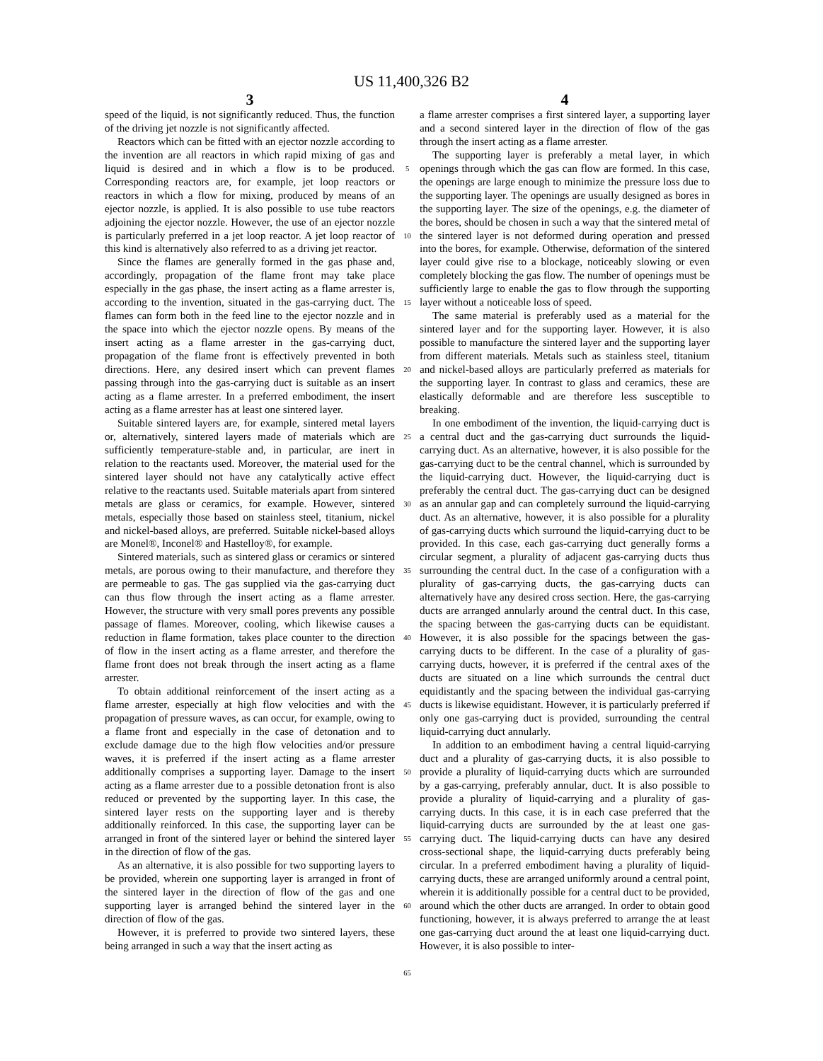US 11,400,326 B2
3
speed of the liquid, is not significantly reduced. Thus, the function of the driving jet nozzle is not significantly affected.
Reactors which can be fitted with an ejector nozzle according to the invention are all reactors in which rapid mixing of gas and liquid is desired and in which a flow is to be produced. Corresponding reactors are, for example, jet loop reactors or reactors in which a flow for mixing, produced by means of an ejector nozzle, is applied. It is also possible to use tube reactors adjoining the ejector nozzle. However, the use of an ejector nozzle is particularly preferred in a jet loop reactor. A jet loop reactor of this kind is alternatively also referred to as a driving jet reactor.
Since the flames are generally formed in the gas phase and, accordingly, propagation of the flame front may take place especially in the gas phase, the insert acting as a flame arrester is, according to the invention, situated in the gas-carrying duct. The flames can form both in the feed line to the ejector nozzle and in the space into which the ejector nozzle opens. By means of the insert acting as a flame arrester in the gas-carrying duct, propagation of the flame front is effectively prevented in both directions. Here, any desired insert which can prevent flames passing through into the gas-carrying duct is suitable as an insert acting as a flame arrester. In a preferred embodiment, the insert acting as a flame arrester has at least one sintered layer.
Suitable sintered layers are, for example, sintered metal layers or, alternatively, sintered layers made of materials which are sufficiently temperature-stable and, in particular, are inert in relation to the reactants used. Moreover, the material used for the sintered layer should not have any catalytically active effect relative to the reactants used. Suitable materials apart from sintered metals are glass or ceramics, for example. However, sintered metals, especially those based on stainless steel, titanium, nickel and nickel-based alloys, are preferred. Suitable nickel-based alloys are Monel®, Inconel® and Hastelloy®, for example.
Sintered materials, such as sintered glass or ceramics or sintered metals, are porous owing to their manufacture, and therefore they are permeable to gas. The gas supplied via the gas-carrying duct can thus flow through the insert acting as a flame arrester. However, the structure with very small pores prevents any possible passage of flames. Moreover, cooling, which likewise causes a reduction in flame formation, takes place counter to the direction of flow in the insert acting as a flame arrester, and therefore the flame front does not break through the insert acting as a flame arrester.
To obtain additional reinforcement of the insert acting as a flame arrester, especially at high flow velocities and with the propagation of pressure waves, as can occur, for example, owing to a flame front and especially in the case of detonation and to exclude damage due to the high flow velocities and/or pressure waves, it is preferred if the insert acting as a flame arrester additionally comprises a supporting layer. Damage to the insert acting as a flame arrester due to a possible detonation front is also reduced or prevented by the supporting layer. In this case, the sintered layer rests on the supporting layer and is thereby additionally reinforced. In this case, the supporting layer can be arranged in front of the sintered layer or behind the sintered layer in the direction of flow of the gas.
As an alternative, it is also possible for two supporting layers to be provided, wherein one supporting layer is arranged in front of the sintered layer in the direction of flow of the gas and one supporting layer is arranged behind the sintered layer in the direction of flow of the gas.
However, it is preferred to provide two sintered layers, these being arranged in such a way that the insert acting as
5
10
15
20
25
30
35
40
45
50
55
60
65
4
a flame arrester comprises a first sintered layer, a supporting layer and a second sintered layer in the direction of flow of the gas through the insert acting as a flame arrester.
The supporting layer is preferably a metal layer, in which openings through which the gas can flow are formed. In this case, the openings are large enough to minimize the pressure loss due to the supporting layer. The openings are usually designed as bores in the supporting layer. The size of the openings, e.g. the diameter of the bores, should be chosen in such a way that the sintered metal of the sintered layer is not deformed during operation and pressed into the bores, for example. Otherwise, deformation of the sintered layer could give rise to a blockage, noticeably slowing or even completely blocking the gas flow. The number of openings must be sufficiently large to enable the gas to flow through the supporting layer without a noticeable loss of speed.
The same material is preferably used as a material for the sintered layer and for the supporting layer. However, it is also possible to manufacture the sintered layer and the supporting layer from different materials. Metals such as stainless steel, titanium and nickel-based alloys are particularly preferred as materials for the supporting layer. In contrast to glass and ceramics, these are elastically deformable and are therefore less susceptible to breaking.
In one embodiment of the invention, the liquid-carrying duct is a central duct and the gas-carrying duct surrounds the liquid-carrying duct. As an alternative, however, it is also possible for the gas-carrying duct to be the central channel, which is surrounded by the liquid-carrying duct. However, the liquid-carrying duct is preferably the central duct. The gas-carrying duct can be designed as an annular gap and can completely surround the liquid-carrying duct. As an alternative, however, it is also possible for a plurality of gas-carrying ducts which surround the liquid-carrying duct to be provided. In this case, each gas-carrying duct generally forms a circular segment, a plurality of adjacent gas-carrying ducts thus surrounding the central duct. In the case of a configuration with a plurality of gas-carrying ducts, the gas-carrying ducts can alternatively have any desired cross section. Here, the gas-carrying ducts are arranged annularly around the central duct. In this case, the spacing between the gas-carrying ducts can be equidistant. However, it is also possible for the spacings between the gas-carrying ducts to be different. In the case of a plurality of gas-carrying ducts, however, it is preferred if the central axes of the ducts are situated on a line which surrounds the central duct equidistantly and the spacing between the individual gas-carrying ducts is likewise equidistant. However, it is particularly preferred if only one gas-carrying duct is provided, surrounding the central liquid-carrying duct annularly.
In addition to an embodiment having a central liquid-carrying duct and a plurality of gas-carrying ducts, it is also possible to provide a plurality of liquid-carrying ducts which are surrounded by a gas-carrying, preferably annular, duct. It is also possible to provide a plurality of liquid-carrying and a plurality of gas-carrying ducts. In this case, it is in each case preferred that the liquid-carrying ducts are surrounded by the at least one gas-carrying duct. The liquid-carrying ducts can have any desired cross-sectional shape, the liquid-carrying ducts preferably being circular. In a preferred embodiment having a plurality of liquid-carrying ducts, these are arranged uniformly around a central point, wherein it is additionally possible for a central duct to be provided, around which the other ducts are arranged. In order to obtain good functioning, however, it is always preferred to arrange the at least one gas-carrying duct around the at least one liquid-carrying duct. However, it is also possible to inter-